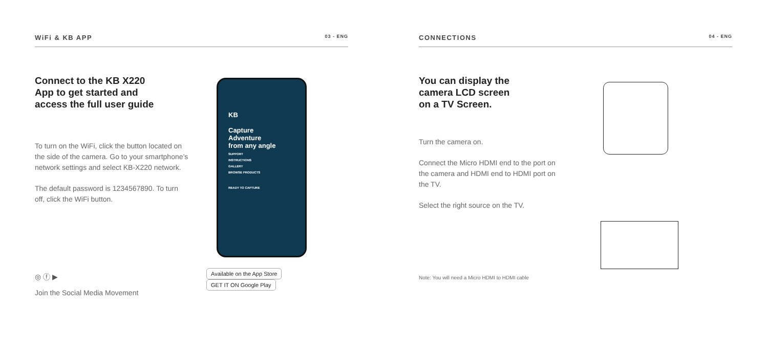WiFi & KB APP 03 - ENG
Connect to the KB X220
App to get started and
access the full user guide
To turn on the WiFi, click the button located on the side of the camera. Go to your smartphone’s network settings and select KB-X220 network.
The default password is 1234567890. To turn off, click the WiFi button.
KB
Capture
Adventure
from any angle
SUPPORT
INSTRUCTIONS
GALLERY
BROWSE PRODUCTS
READY TO CAPTURE
Available on the App Store GET IT ON Google Play
◎ ⓕ ▶
Join the Social Media Movement
CONNECTIONS 04 - ENG
You can display the
camera LCD screen
on a TV Screen.
Turn the camera on.
Connect the Micro HDMI end to the port on the camera and HDMI end to HDMI port on the TV.
Select the right source on the TV.
Note: You will need a Micro HDMI to HDMI cable